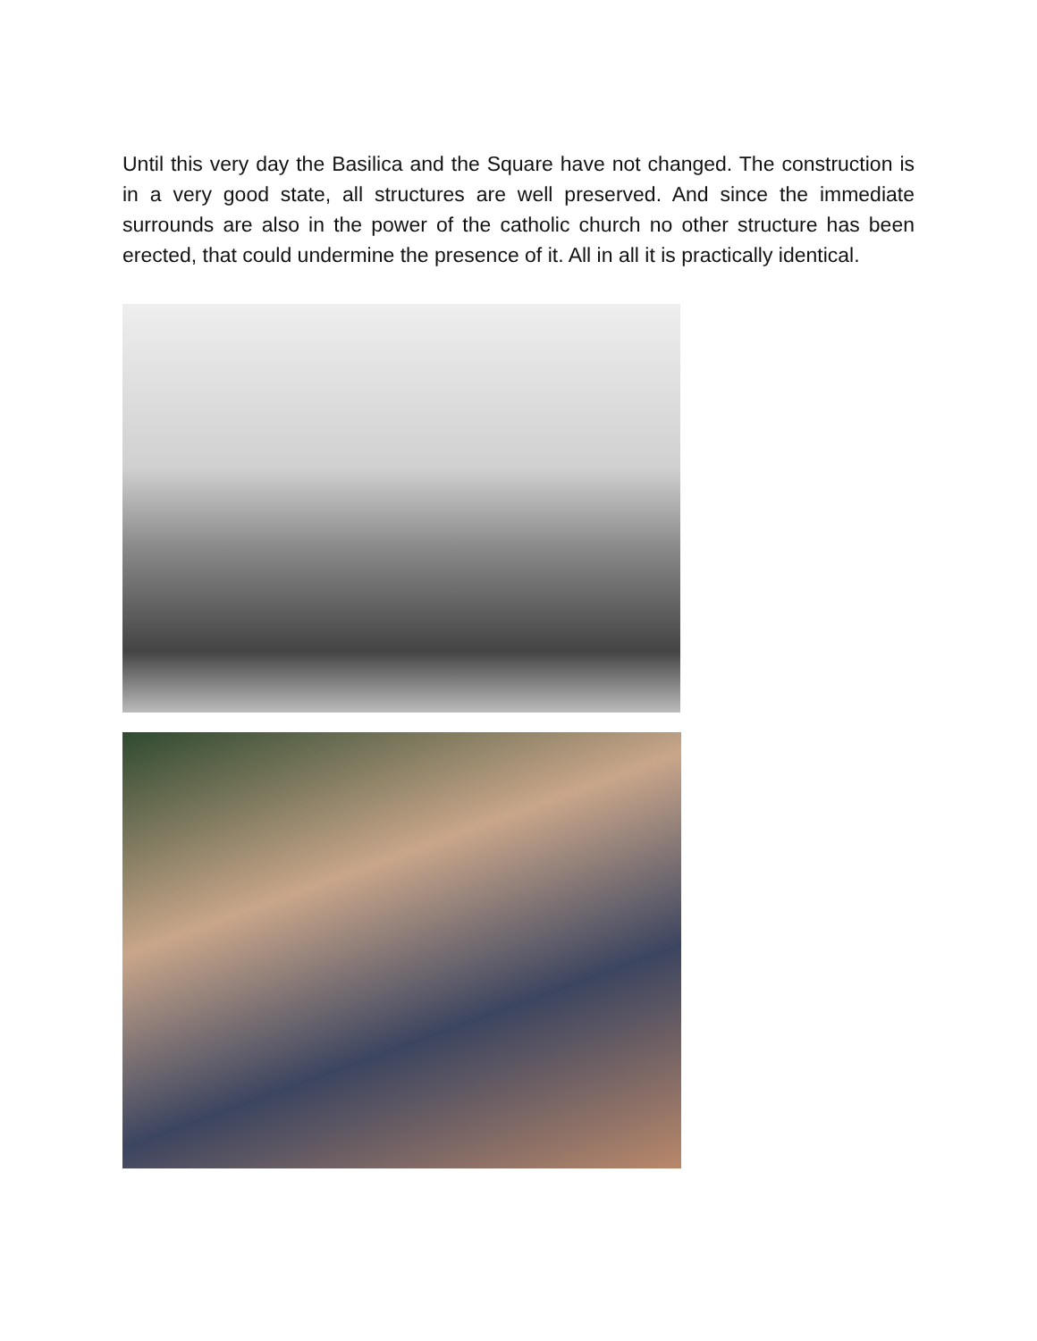Until this very day the Basilica and the Square have not changed. The construction is in a very good state, all structures are well preserved. And since the immediate surrounds are also in the power of the catholic church no other structure has been erected, that could undermine the presence of it. All in all it is practically identical.